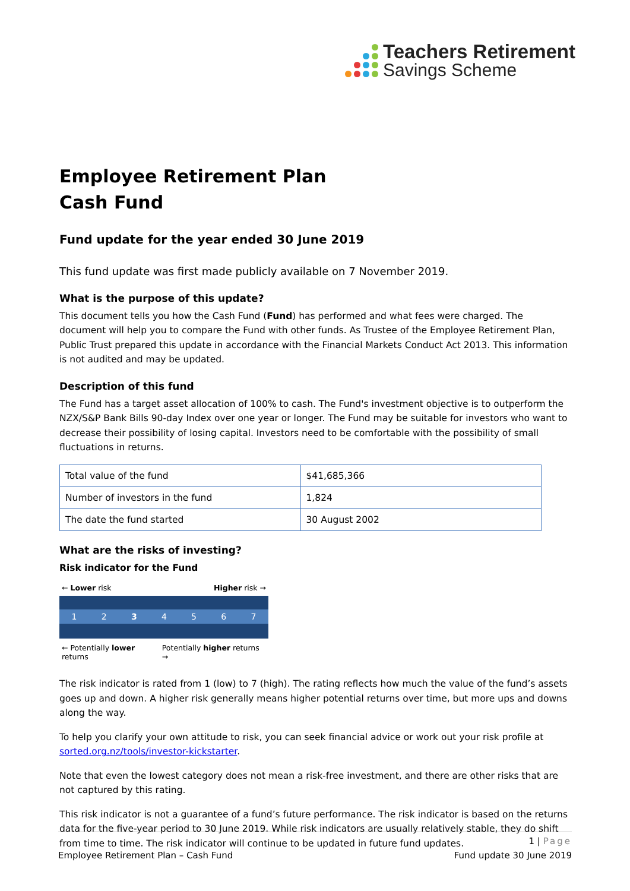Teachers Retirement
Savings Scheme
Employee Retirement Plan
Cash Fund
Fund update for the year ended 30 June 2019
This fund update was first made publicly available on 7 November 2019.
What is the purpose of this update?
This document tells you how the Cash Fund (Fund) has performed and what fees were charged. The document will help you to compare the Fund with other funds. As Trustee of the Employee Retirement Plan, Public Trust prepared this update in accordance with the Financial Markets Conduct Act 2013. This information is not audited and may be updated.
Description of this fund
The Fund has a target asset allocation of 100% to cash. The Fund's investment objective is to outperform the NZX/S&P Bank Bills 90-day Index over one year or longer. The Fund may be suitable for investors who want to decrease their possibility of losing capital. Investors need to be comfortable with the possibility of small fluctuations in returns.
| Total value of the fund | $41,685,366 |
| Number of investors in the fund | 1,824 |
| The date the fund started | 30 August 2002 |
What are the risks of investing?
Risk indicator for the Fund
← Lower risk Higher risk →
1234567
← Potentially lower returns Potentially higher returns →
The risk indicator is rated from 1 (low) to 7 (high). The rating reflects how much the value of the fund’s assets goes up and down. A higher risk generally means higher potential returns over time, but more ups and downs along the way.
To help you clarify your own attitude to risk, you can seek financial advice or work out your risk profile at sorted.org.nz/tools/investor-kickstarter.
Note that even the lowest category does not mean a risk-free investment, and there are other risks that are not captured by this rating.
This risk indicator is not a guarantee of a fund’s future performance. The risk indicator is based on the returns data for the five-year period to 30 June 2019. While risk indicators are usually relatively stable, they do shift from time to time. The risk indicator will continue to be updated in future fund updates.
1 | Page
Employee Retirement Plan – Cash Fund Fund update 30 June 2019